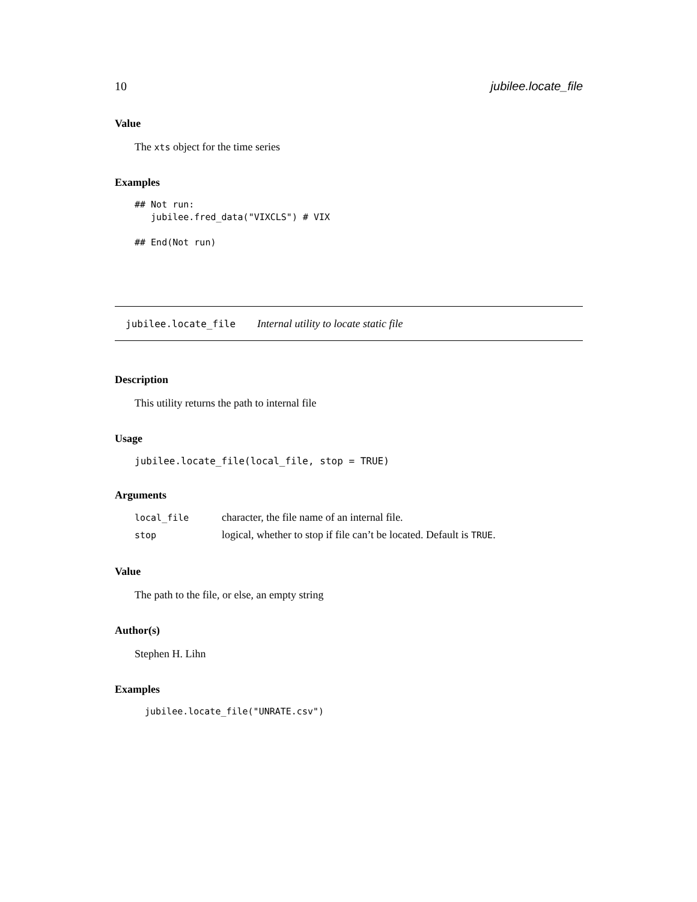10 jubilee.locate_file
Value
The xts object for the time series
Examples
## Not run:
   jubilee.fred_data("VIXCLS") # VIX

## End(Not run)
jubilee.locate_file Internal utility to locate static file
Description
This utility returns the path to internal file
Usage
jubilee.locate_file(local_file, stop = TRUE)
Arguments
| local_file | character, the file name of an internal file. |
| stop | logical, whether to stop if file can’t be located. Default is TRUE . |
Value
The path to the file, or else, an empty string
Author(s)
Stephen H. Lihn
Examples
jubilee.locate_file("UNRATE.csv")